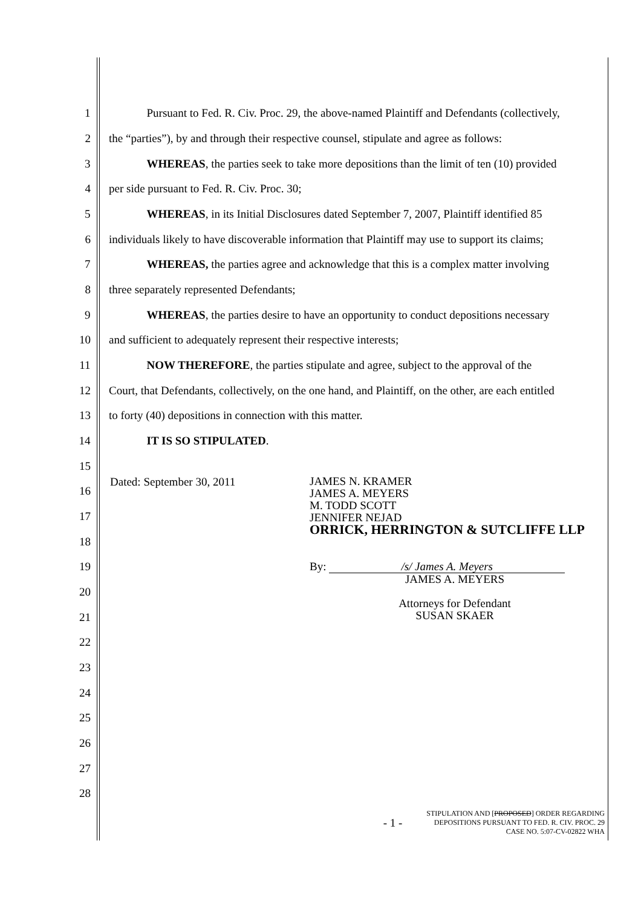1 Pursuant to Fed. R. Civ. Proc. 29, the above-named Plaintiff and Defendants (collectively,
2 the “parties”), by and through their respective counsel, stipulate and agree as follows:
3 WHEREAS, the parties seek to take more depositions than the limit of ten (10) provided
4 per side pursuant to Fed. R. Civ. Proc. 30;
5 WHEREAS, in its Initial Disclosures dated September 7, 2007, Plaintiff identified 85
6 individuals likely to have discoverable information that Plaintiff may use to support its claims;
7 WHEREAS, the parties agree and acknowledge that this is a complex matter involving
8 three separately represented Defendants;
9 WHEREAS, the parties desire to have an opportunity to conduct depositions necessary
10 and sufficient to adequately represent their respective interests;
11 NOW THEREFORE, the parties stipulate and agree, subject to the approval of the
12 Court, that Defendants, collectively, on the one hand, and Plaintiff, on the other, are each entitled
13 to forty (40) depositions in connection with this matter.
14 IT IS SO STIPULATED.
Dated: September 30, 2011
JAMES N. KRAMER
JAMES A. MEYERS
M. TODD SCOTT
JENNIFER NEJAD
ORRICK, HERRINGTON & SUTCLIFFE LLP
By: /s/ James A. Meyers
JAMES A. MEYERS
Attorneys for Defendant
SUSAN SKAER
15
16
17
18
19
20
21
22
23
24
25
26
27
28
- 1 -
STIPULATION AND [PROPOSED] ORDER REGARDING
DEPOSITIONS PURSUANT TO FED. R. CIV. PROC. 29
CASE NO. 5:07-CV-02822 WHA